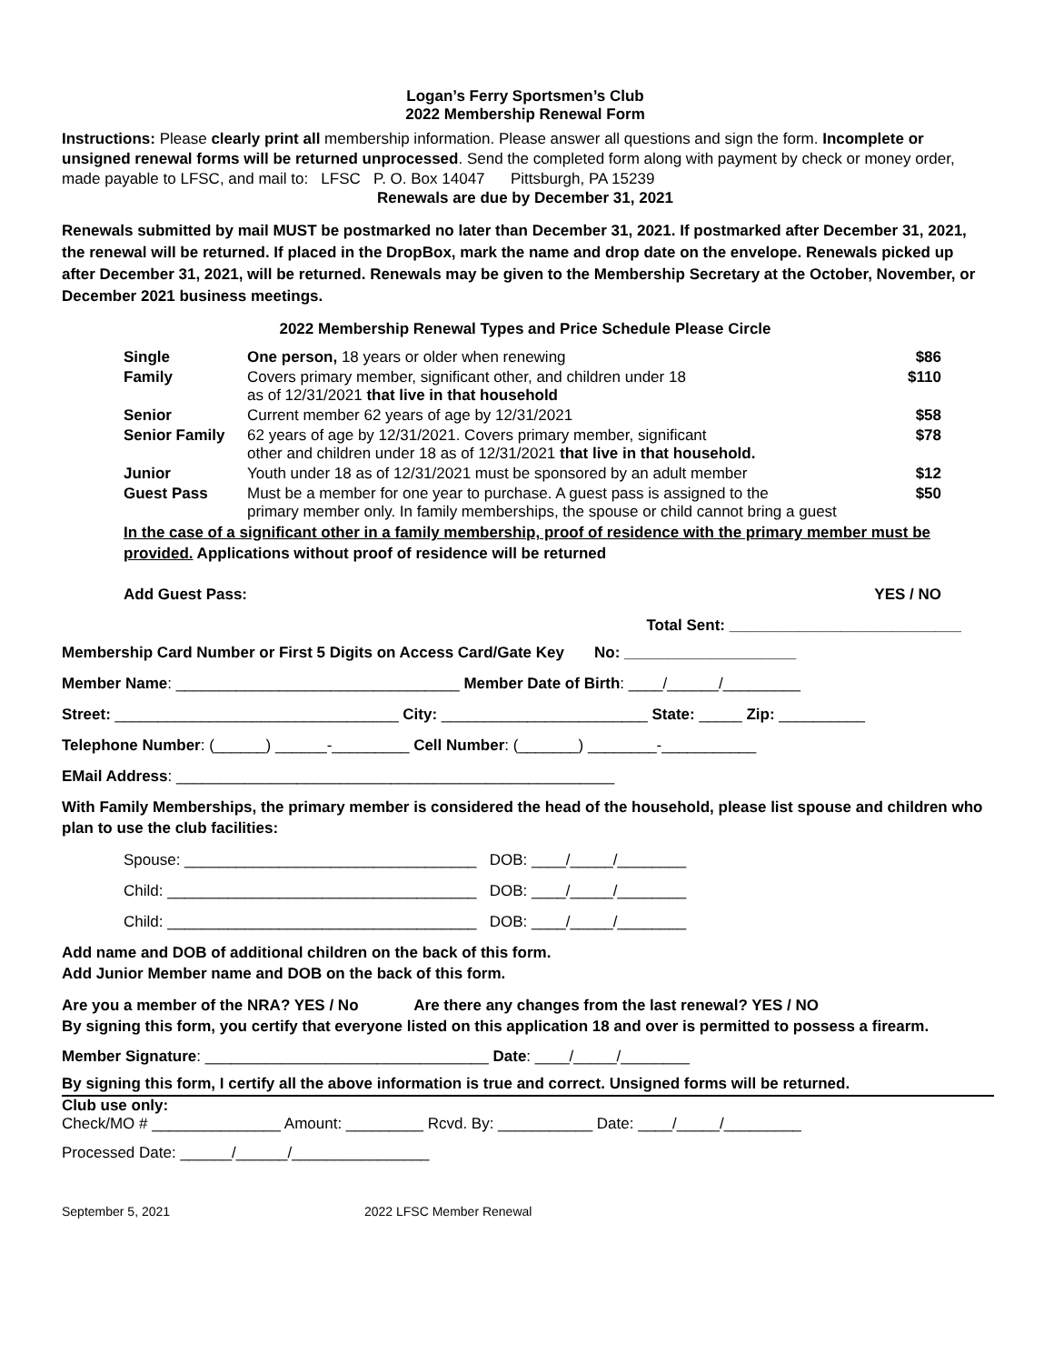Logan’s Ferry Sportsmen’s Club
2022 Membership Renewal Form
Instructions: Please clearly print all membership information. Please answer all questions and sign the form. Incomplete or unsigned renewal forms will be returned unprocessed. Send the completed form along with payment by check or money order, made payable to LFSC, and mail to: LFSC P. O. Box 14047 Pittsburgh, PA 15239
Renewals are due by December 31, 2021
Renewals submitted by mail MUST be postmarked no later than December 31, 2021. If postmarked after December 31, 2021, the renewal will be returned. If placed in the DropBox, mark the name and drop date on the envelope. Renewals picked up after December 31, 2021, will be returned. Renewals may be given to the Membership Secretary at the October, November, or December 2021 business meetings.
2022 Membership Renewal Types and Price Schedule Please Circle
| Single | One person, 18 years or older when renewing | $86 |
| Family | Covers primary member, significant other, and children under 18 as of 12/31/2021 that live in that household | $110 |
| Senior | Current member 62 years of age by 12/31/2021 | $58 |
| Senior Family | 62 years of age by 12/31/2021. Covers primary member, significant other and children under 18 as of 12/31/2021 that live in that household. | $78 |
| Junior | Youth under 18 as of 12/31/2021 must be sponsored by an adult member | $12 |
| Guest Pass | Must be a member for one year to purchase. A guest pass is assigned to the primary member only. In family memberships, the spouse or child cannot bring a guest | $50 |
In the case of a significant other in a family membership, proof of residence with the primary member must be provided. Applications without proof of residence will be returned
Add Guest Pass: YES / NO
Total Sent: ___________________________
Membership Card Number or First 5 Digits on Access Card/Gate Key No: ____________________
Member Name: _________________________________ Member Date of Birth: ____/______/_________
Street: _________________________________ City: ________________________ State: _____ Zip: __________
Telephone Number: (______) ______-_________ Cell Number: (_______) ________-___________
EMail Address: ___________________________________________________
With Family Memberships, the primary member is considered the head of the household, please list spouse and children who plan to use the club facilities:
Spouse: __________________________________ DOB: ____/_____/________
Child: ____________________________________ DOB: ____/_____/________
Child: ____________________________________ DOB: ____/_____/________
Add name and DOB of additional children on the back of this form.
Add Junior Member name and DOB on the back of this form.
Are you a member of the NRA? YES / No Are there any changes from the last renewal? YES / NO
By signing this form, you certify that everyone listed on this application 18 and over is permitted to possess a firearm.
Member Signature: _________________________________ Date: ____/_____/________
By signing this form, I certify all the above information is true and correct. Unsigned forms will be returned.
Club use only:
Check/MO # _______________ Amount: _________ Rcvd. By: ___________ Date: ____/_____/_________
Processed Date: ______/______/________________
September 5, 2021 2022 LFSC Member Renewal